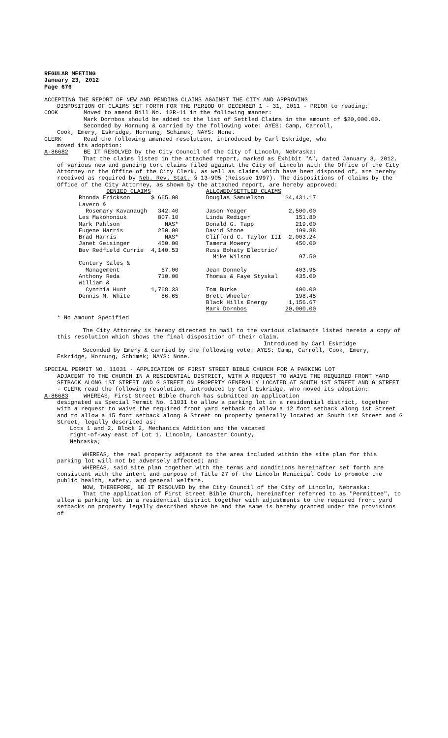REGULAR MEETING
January 23, 2012
Page 676
ACCEPTING THE REPORT OF NEW AND PENDING CLAIMS AGAINST THE CITY AND APPROVING
DISPOSITION OF CLAIMS SET FORTH FOR THE PERIOD OF DECEMBER 1 - 31, 2011 - PRIOR to reading:
COOK Moved to amend Bill No. 12R-11 in the following manner:
Mark Dornbos should be added to the list of Settled Claims in the amount of $20,000.00.
Seconded by Hornung & carried by the following vote: AYES: Camp, Carroll,
Cook, Emery, Eskridge, Hornung, Schimek; NAYS: None.
CLERK Read the following amended resolution, introduced by Carl Eskridge, who
moved its adoption:
A-86682 BE IT RESOLVED by the City Council of the City of Lincoln, Nebraska:
That the claims listed in the attached report, marked as Exhibit "A", dated January 3, 2012, of various new and pending tort claims filed against the City of Lincoln with the Office of the City Attorney or the Office of the City Clerk, as well as claims which have been disposed of, are hereby received as required by Neb. Rev. Stat. § 13-905 (Reissue 1997). The dispositions of claims by the Office of the City Attorney, as shown by the attached report, are hereby approved:
| DENIED CLAIMS | | | ALLOWED/SETTLED CLAIMS | |
| Rhonda Erickson | $ 665.00 | | Douglas Samuelson | $4,431.17 |
| Lavern & | | | | |
| Rosemary Kavanaugh | 342.40 | | Jason Yeager | 2,500.00 |
| Les Makohoniuk | 807.10 | | Linda Rediger | 151.80 |
| Mark Pahlson | NAS* | | Donald G. Tapp | 219.00 |
| Eugene Harris | 250.00 | | David Stone | 199.88 |
| Brad Harris | NAS* | | Clifford C. Taylor III | 2,003.24 |
| Janet Geisinger | 450.00 | | Tamera Mowery | 450.00 |
| Bev Redfield Currie | 4,140.53 | | Russ Bohaty Electric/ Mike Wilson | 97.50 |
| Century Sales & | | | | |
| Management | 67.00 | | Jean Donnely | 403.95 |
| Anthony Reda | 710.00 | | Thomas & Faye Styskal | 435.00 |
| William & | | | | |
| Cynthia Hunt | 1,768.33 | | Tom Burke | 400.00 |
| Dennis M. White | 86.65 | | Brett Wheeler | 198.45 |
| | | | Black Hills Energy | 1,156.67 |
| | | | Mark Dornbos | 20,000.00 |
* No Amount Specified
The City Attorney is hereby directed to mail to the various claimants listed herein a copy of this resolution which shows the final disposition of their claim.
Introduced by Carl Eskridge
Seconded by Emery & carried by the following vote: AYES: Camp, Carroll, Cook, Emery, Eskridge, Hornung, Schimek; NAYS: None.
SPECIAL PERMIT NO. 11031 - APPLICATION OF FIRST STREET BIBLE CHURCH FOR A PARKING LOT
ADJACENT TO THE CHURCH IN A RESIDENTIAL DISTRICT, WITH A REQUEST TO WAIVE THE REQUIRED FRONT YARD SETBACK ALONG 1ST STREET AND G STREET ON PROPERTY GENERALLY LOCATED AT SOUTH 1ST STREET AND G STREET - CLERK read the following resolution, introduced by Carl Eskridge, who moved its adoption:
A-86683 WHEREAS, First Street Bible Church has submitted an application
designated as Special Permit No. 11031 to allow a parking lot in a residential district, together with a request to waive the required front yard setback to allow a 12 foot setback along 1st Street and to allow a 15 foot setback along G Street on property generally located at South 1st Street and G Street, legally described as:
Lots 1 and 2, Block 2, Mechanics Addition and the vacated right-of-way east of Lot 1, Lincoln, Lancaster County, Nebraska;
WHEREAS, the real property adjacent to the area included within the site plan for this parking lot will not be adversely affected; and
WHEREAS, said site plan together with the terms and conditions hereinafter set forth are consistent with the intent and purpose of Title 27 of the Lincoln Municipal Code to promote the public health, safety, and general welfare.
NOW, THEREFORE, BE IT RESOLVED by the City Council of the City of Lincoln, Nebraska:
That the application of First Street Bible Church, hereinafter referred to as "Permittee", to allow a parking lot in a residential district together with adjustments to the required front yard setbacks on property legally described above be and the same is hereby granted under the provisions of